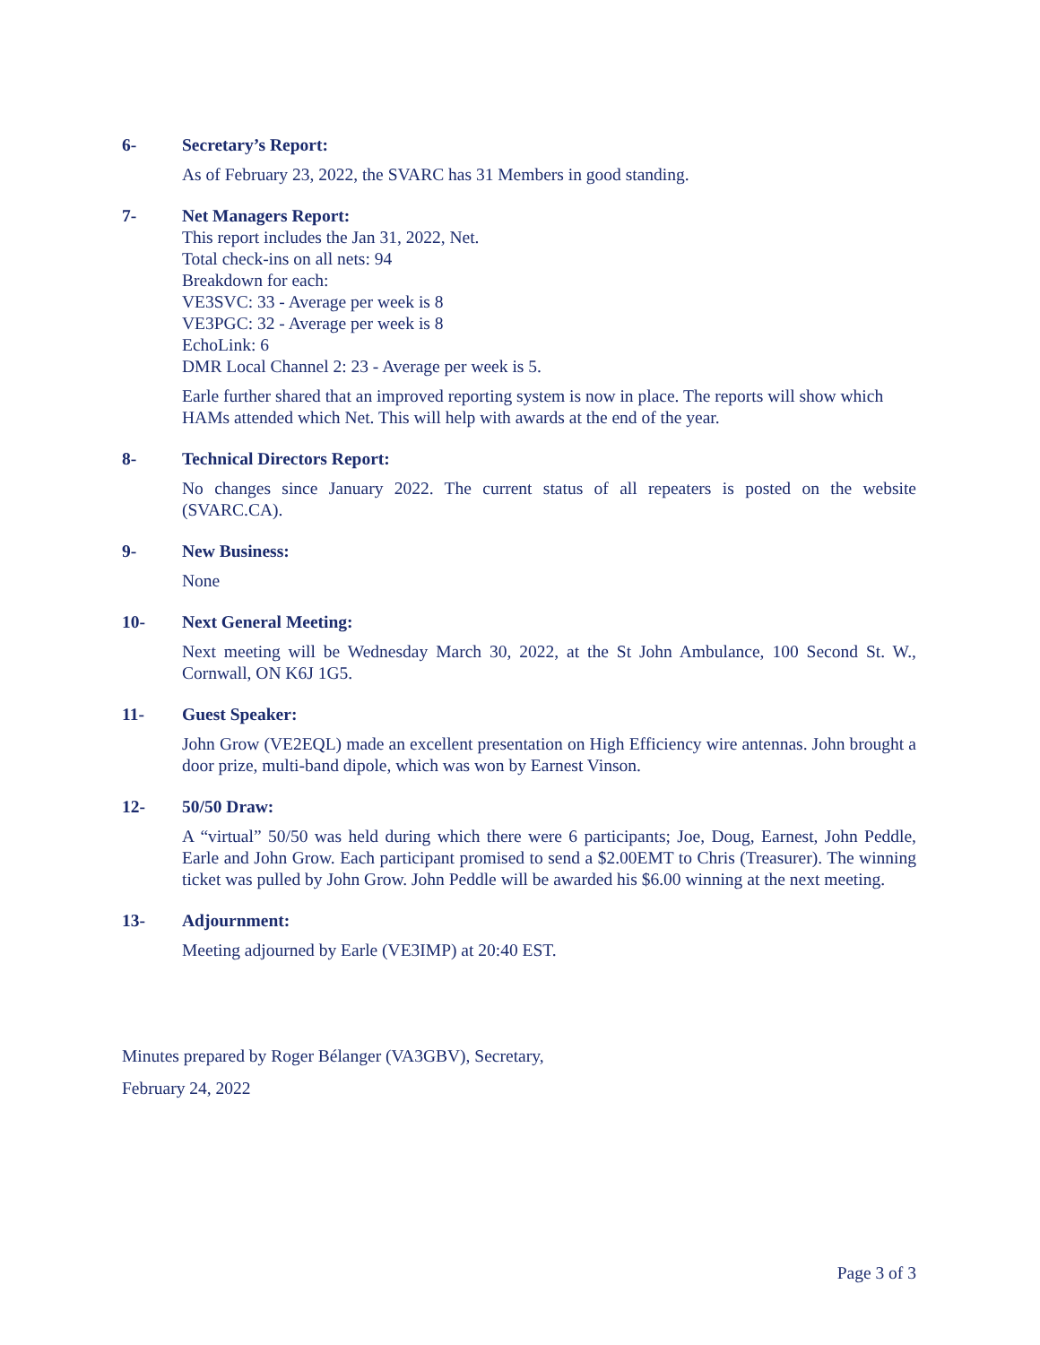6- Secretary’s Report:
As of February 23, 2022, the SVARC has 31 Members in good standing.
7- Net Managers Report:
This report includes the Jan 31, 2022, Net.
Total check-ins on all nets: 94
Breakdown for each:
VE3SVC: 33 - Average per week is 8
VE3PGC: 32 - Average per week is 8
EchoLink: 6
DMR Local Channel 2: 23 - Average per week is 5.
Earle further shared that an improved reporting system is now in place. The reports will show which HAMs attended which Net. This will help with awards at the end of the year.
8- Technical Directors Report:
No changes since January 2022. The current status of all repeaters is posted on the website (SVARC.CA).
9- New Business:
None
10- Next General Meeting:
Next meeting will be Wednesday March 30, 2022, at the St John Ambulance, 100 Second St. W., Cornwall, ON K6J 1G5.
11- Guest Speaker:
John Grow (VE2EQL) made an excellent presentation on High Efficiency wire antennas. John brought a door prize, multi-band dipole, which was won by Earnest Vinson.
12- 50/50 Draw:
A “virtual” 50/50 was held during which there were 6 participants; Joe, Doug, Earnest, John Peddle, Earle and John Grow. Each participant promised to send a $2.00EMT to Chris (Treasurer). The winning ticket was pulled by John Grow. John Peddle will be awarded his $6.00 winning at the next meeting.
13- Adjournment:
Meeting adjourned by Earle (VE3IMP) at 20:40 EST.
Minutes prepared by Roger Bélanger (VA3GBV), Secretary,
February 24, 2022
Page 3 of 3